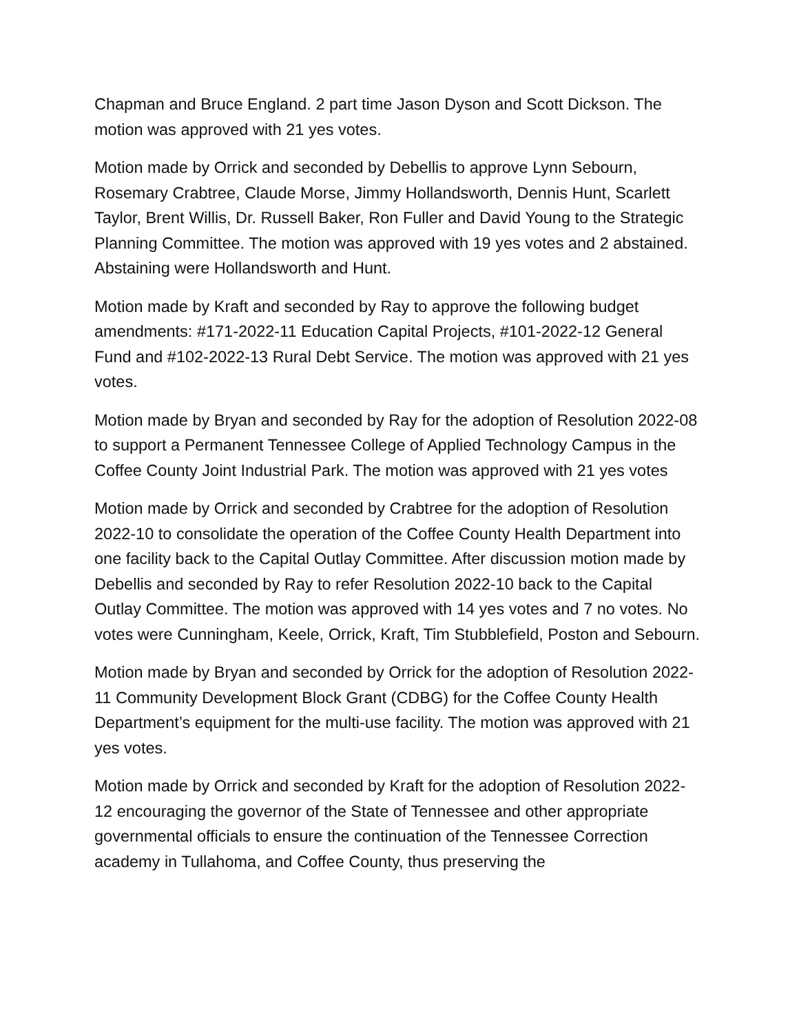Chapman and Bruce England. 2 part time Jason Dyson and Scott Dickson. The motion was approved with 21 yes votes.
Motion made by Orrick and seconded by Debellis to approve Lynn Sebourn, Rosemary Crabtree, Claude Morse, Jimmy Hollandsworth, Dennis Hunt, Scarlett Taylor, Brent Willis, Dr. Russell Baker, Ron Fuller and David Young to the Strategic Planning Committee. The motion was approved with 19 yes votes and 2 abstained. Abstaining were Hollandsworth and Hunt.
Motion made by Kraft and seconded by Ray to approve the following budget amendments: #171-2022-11 Education Capital Projects, #101-2022-12 General Fund and #102-2022-13 Rural Debt Service. The motion was approved with 21 yes votes.
Motion made by Bryan and seconded by Ray for the adoption of Resolution 2022-08 to support a Permanent Tennessee College of Applied Technology Campus in the Coffee County Joint Industrial Park. The motion was approved with 21 yes votes
Motion made by Orrick and seconded by Crabtree for the adoption of Resolution 2022-10 to consolidate the operation of the Coffee County Health Department into one facility back to the Capital Outlay Committee. After discussion motion made by Debellis and seconded by Ray to refer Resolution 2022-10 back to the Capital Outlay Committee. The motion was approved with 14 yes votes and 7 no votes. No votes were Cunningham, Keele, Orrick, Kraft, Tim Stubblefield, Poston and Sebourn.
Motion made by Bryan and seconded by Orrick for the adoption of Resolution 2022-11 Community Development Block Grant (CDBG) for the Coffee County Health Department’s equipment for the multi-use facility. The motion was approved with 21 yes votes.
Motion made by Orrick and seconded by Kraft for the adoption of Resolution 2022-12 encouraging the governor of the State of Tennessee and other appropriate governmental officials to ensure the continuation of the Tennessee Correction academy in Tullahoma, and Coffee County, thus preserving the